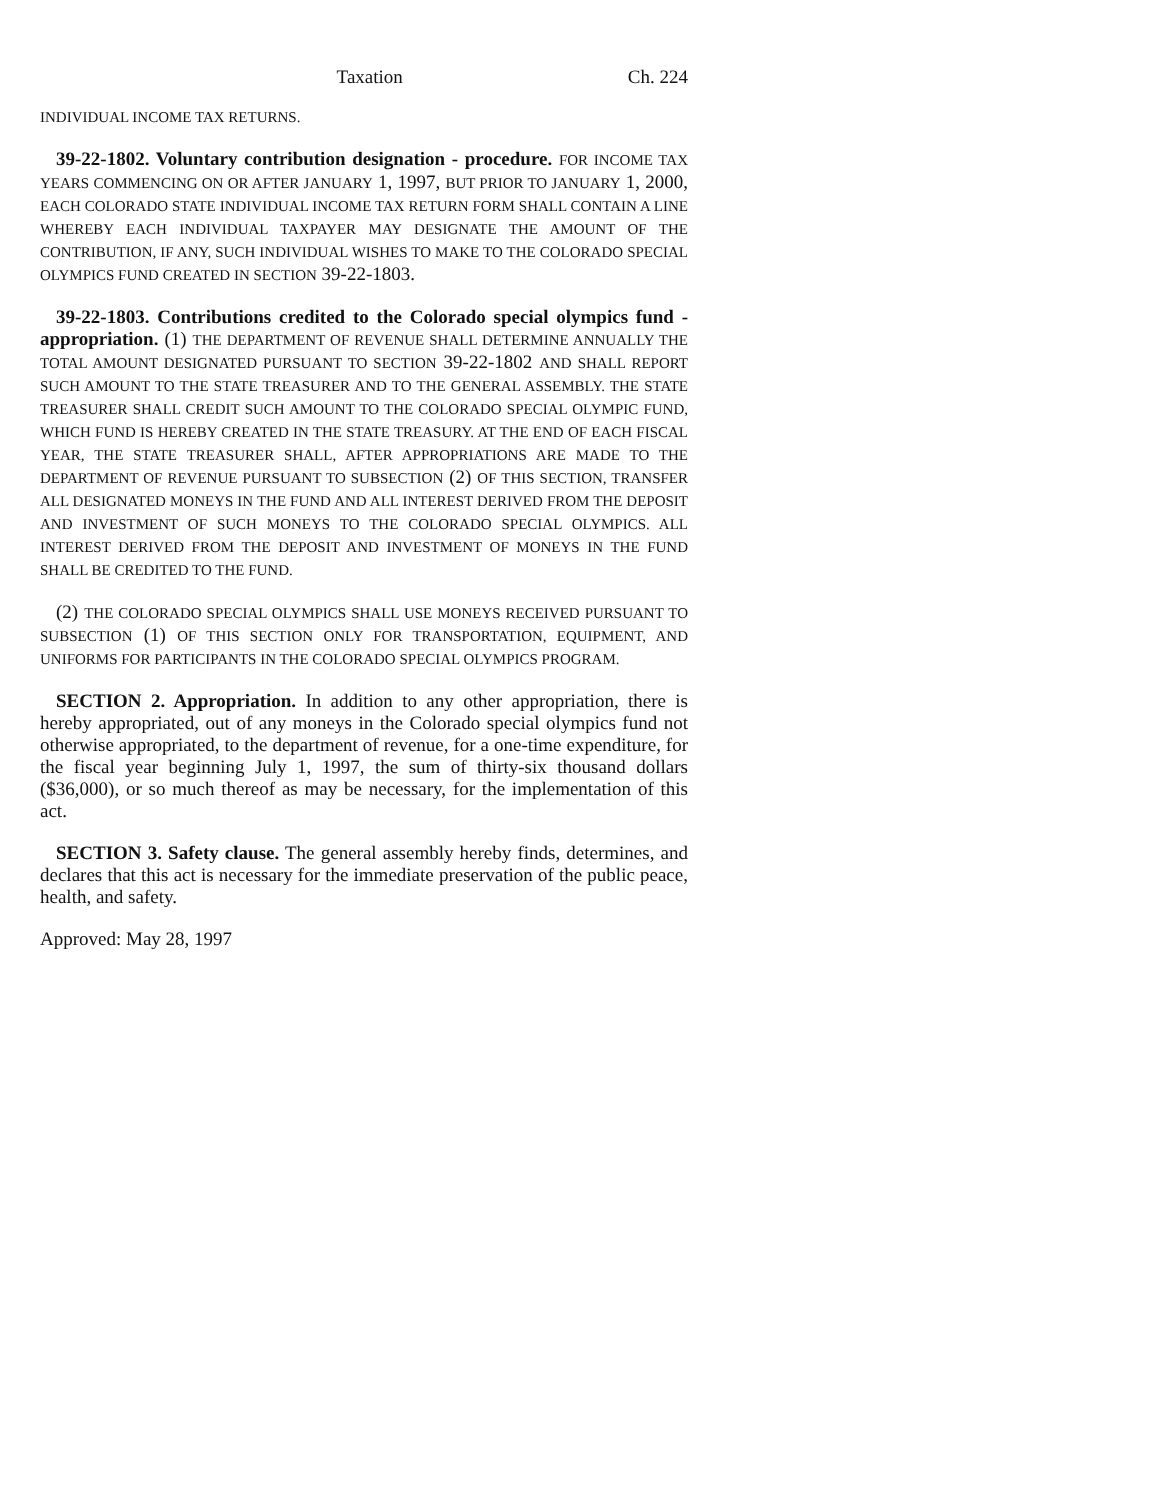Taxation Ch. 224
INDIVIDUAL INCOME TAX RETURNS.
39-22-1802. Voluntary contribution designation - procedure. FOR INCOME TAX YEARS COMMENCING ON OR AFTER JANUARY 1, 1997, BUT PRIOR TO JANUARY 1, 2000, EACH COLORADO STATE INDIVIDUAL INCOME TAX RETURN FORM SHALL CONTAIN A LINE WHEREBY EACH INDIVIDUAL TAXPAYER MAY DESIGNATE THE AMOUNT OF THE CONTRIBUTION, IF ANY, SUCH INDIVIDUAL WISHES TO MAKE TO THE COLORADO SPECIAL OLYMPICS FUND CREATED IN SECTION 39-22-1803.
39-22-1803. Contributions credited to the Colorado special olympics fund - appropriation. (1) THE DEPARTMENT OF REVENUE SHALL DETERMINE ANNUALLY THE TOTAL AMOUNT DESIGNATED PURSUANT TO SECTION 39-22-1802 AND SHALL REPORT SUCH AMOUNT TO THE STATE TREASURER AND TO THE GENERAL ASSEMBLY. THE STATE TREASURER SHALL CREDIT SUCH AMOUNT TO THE COLORADO SPECIAL OLYMPIC FUND, WHICH FUND IS HEREBY CREATED IN THE STATE TREASURY. AT THE END OF EACH FISCAL YEAR, THE STATE TREASURER SHALL, AFTER APPROPRIATIONS ARE MADE TO THE DEPARTMENT OF REVENUE PURSUANT TO SUBSECTION (2) OF THIS SECTION, TRANSFER ALL DESIGNATED MONEYS IN THE FUND AND ALL INTEREST DERIVED FROM THE DEPOSIT AND INVESTMENT OF SUCH MONEYS TO THE COLORADO SPECIAL OLYMPICS. ALL INTEREST DERIVED FROM THE DEPOSIT AND INVESTMENT OF MONEYS IN THE FUND SHALL BE CREDITED TO THE FUND.
(2) THE COLORADO SPECIAL OLYMPICS SHALL USE MONEYS RECEIVED PURSUANT TO SUBSECTION (1) OF THIS SECTION ONLY FOR TRANSPORTATION, EQUIPMENT, AND UNIFORMS FOR PARTICIPANTS IN THE COLORADO SPECIAL OLYMPICS PROGRAM.
SECTION 2. Appropriation. In addition to any other appropriation, there is hereby appropriated, out of any moneys in the Colorado special olympics fund not otherwise appropriated, to the department of revenue, for a one-time expenditure, for the fiscal year beginning July 1, 1997, the sum of thirty-six thousand dollars ($36,000), or so much thereof as may be necessary, for the implementation of this act.
SECTION 3. Safety clause. The general assembly hereby finds, determines, and declares that this act is necessary for the immediate preservation of the public peace, health, and safety.
Approved: May 28, 1997